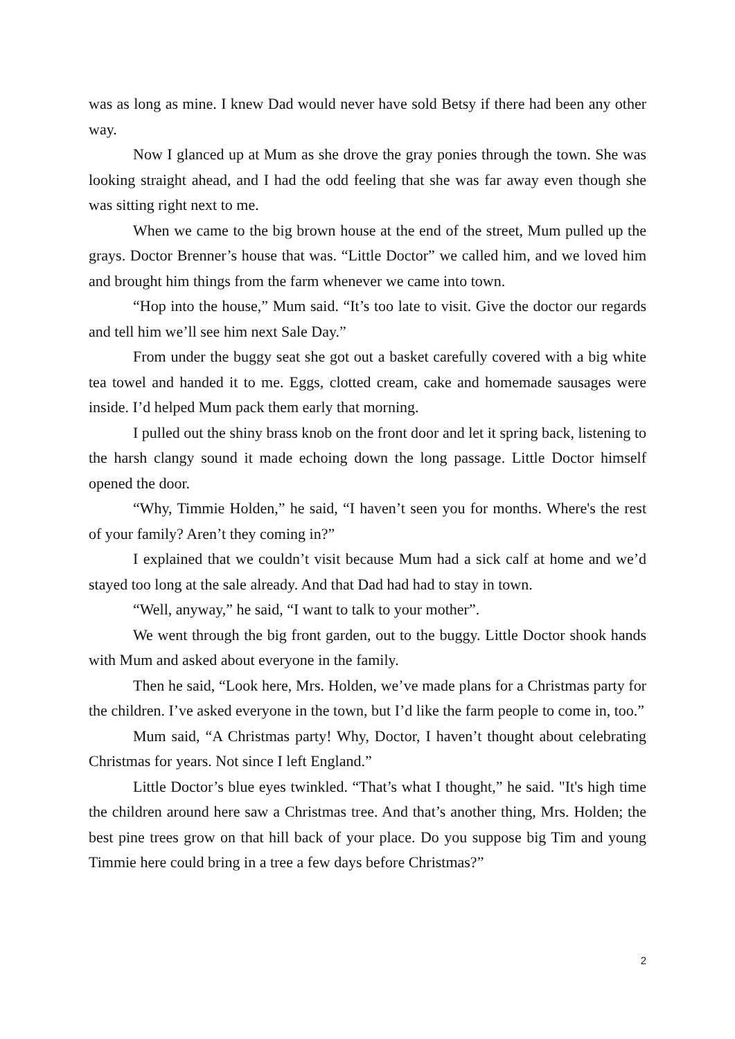was as long as mine. I knew Dad would never have sold Betsy if there had been any other way.
Now I glanced up at Mum as she drove the gray ponies through the town. She was looking straight ahead, and I had the odd feeling that she was far away even though she was sitting right next to me.
When we came to the big brown house at the end of the street, Mum pulled up the grays. Doctor Brenner’s house that was. “Little Doctor” we called him, and we loved him and brought him things from the farm whenever we came into town.
“Hop into the house,” Mum said. “It’s too late to visit. Give the doctor our regards and tell him we’ll see him next Sale Day.”
From under the buggy seat she got out a basket carefully covered with a big white tea towel and handed it to me. Eggs, clotted cream, cake and homemade sausages were inside. I’d helped Mum pack them early that morning.
I pulled out the shiny brass knob on the front door and let it spring back, listening to the harsh clangy sound it made echoing down the long passage. Little Doctor himself opened the door.
“Why, Timmie Holden,” he said, “I haven’t seen you for months. Where's the rest of your family? Aren’t they coming in?”
I explained that we couldn’t visit because Mum had a sick calf at home and we’d stayed too long at the sale already. And that Dad had had to stay in town.
“Well, anyway,” he said, “I want to talk to your mother”.
We went through the big front garden, out to the buggy. Little Doctor shook hands with Mum and asked about everyone in the family.
Then he said, “Look here, Mrs. Holden, we’ve made plans for a Christmas party for the children. I’ve asked everyone in the town, but I’d like the farm people to come in, too.”
Mum said, “A Christmas party! Why, Doctor, I haven’t thought about celebrating Christmas for years. Not since I left England.”
Little Doctor’s blue eyes twinkled. “That’s what I thought,” he said. "It's high time the children around here saw a Christmas tree. And that’s another thing, Mrs. Holden; the best pine trees grow on that hill back of your place. Do you suppose big Tim and young Timmie here could bring in a tree a few days before Christmas?”
2